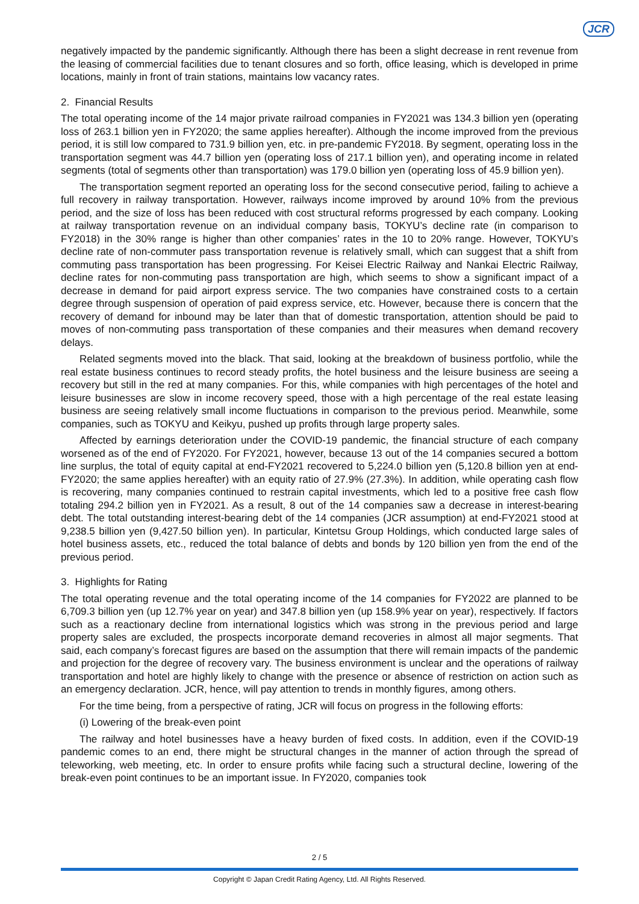JCR
negatively impacted by the pandemic significantly. Although there has been a slight decrease in rent revenue from the leasing of commercial facilities due to tenant closures and so forth, office leasing, which is developed in prime locations, mainly in front of train stations, maintains low vacancy rates.
2. Financial Results
The total operating income of the 14 major private railroad companies in FY2021 was 134.3 billion yen (operating loss of 263.1 billion yen in FY2020; the same applies hereafter). Although the income improved from the previous period, it is still low compared to 731.9 billion yen, etc. in pre-pandemic FY2018. By segment, operating loss in the transportation segment was 44.7 billion yen (operating loss of 217.1 billion yen), and operating income in related segments (total of segments other than transportation) was 179.0 billion yen (operating loss of 45.9 billion yen).
The transportation segment reported an operating loss for the second consecutive period, failing to achieve a full recovery in railway transportation. However, railways income improved by around 10% from the previous period, and the size of loss has been reduced with cost structural reforms progressed by each company. Looking at railway transportation revenue on an individual company basis, TOKYU’s decline rate (in comparison to FY2018) in the 30% range is higher than other companies’ rates in the 10 to 20% range. However, TOKYU’s decline rate of non-commuter pass transportation revenue is relatively small, which can suggest that a shift from commuting pass transportation has been progressing. For Keisei Electric Railway and Nankai Electric Railway, decline rates for non-commuting pass transportation are high, which seems to show a significant impact of a decrease in demand for paid airport express service. The two companies have constrained costs to a certain degree through suspension of operation of paid express service, etc. However, because there is concern that the recovery of demand for inbound may be later than that of domestic transportation, attention should be paid to moves of non-commuting pass transportation of these companies and their measures when demand recovery delays.
Related segments moved into the black. That said, looking at the breakdown of business portfolio, while the real estate business continues to record steady profits, the hotel business and the leisure business are seeing a recovery but still in the red at many companies. For this, while companies with high percentages of the hotel and leisure businesses are slow in income recovery speed, those with a high percentage of the real estate leasing business are seeing relatively small income fluctuations in comparison to the previous period. Meanwhile, some companies, such as TOKYU and Keikyu, pushed up profits through large property sales.
Affected by earnings deterioration under the COVID-19 pandemic, the financial structure of each company worsened as of the end of FY2020. For FY2021, however, because 13 out of the 14 companies secured a bottom line surplus, the total of equity capital at end-FY2021 recovered to 5,224.0 billion yen (5,120.8 billion yen at end-FY2020; the same applies hereafter) with an equity ratio of 27.9% (27.3%). In addition, while operating cash flow is recovering, many companies continued to restrain capital investments, which led to a positive free cash flow totaling 294.2 billion yen in FY2021. As a result, 8 out of the 14 companies saw a decrease in interest-bearing debt. The total outstanding interest-bearing debt of the 14 companies (JCR assumption) at end-FY2021 stood at 9,238.5 billion yen (9,427.50 billion yen). In particular, Kintetsu Group Holdings, which conducted large sales of hotel business assets, etc., reduced the total balance of debts and bonds by 120 billion yen from the end of the previous period.
3. Highlights for Rating
The total operating revenue and the total operating income of the 14 companies for FY2022 are planned to be 6,709.3 billion yen (up 12.7% year on year) and 347.8 billion yen (up 158.9% year on year), respectively. If factors such as a reactionary decline from international logistics which was strong in the previous period and large property sales are excluded, the prospects incorporate demand recoveries in almost all major segments. That said, each company’s forecast figures are based on the assumption that there will remain impacts of the pandemic and projection for the degree of recovery vary. The business environment is unclear and the operations of railway transportation and hotel are highly likely to change with the presence or absence of restriction on action such as an emergency declaration. JCR, hence, will pay attention to trends in monthly figures, among others.
For the time being, from a perspective of rating, JCR will focus on progress in the following efforts:
(i) Lowering of the break-even point
The railway and hotel businesses have a heavy burden of fixed costs. In addition, even if the COVID-19 pandemic comes to an end, there might be structural changes in the manner of action through the spread of teleworking, web meeting, etc. In order to ensure profits while facing such a structural decline, lowering of the break-even point continues to be an important issue. In FY2020, companies took
2 / 5
Copyright © Japan Credit Rating Agency, Ltd. All Rights Reserved.